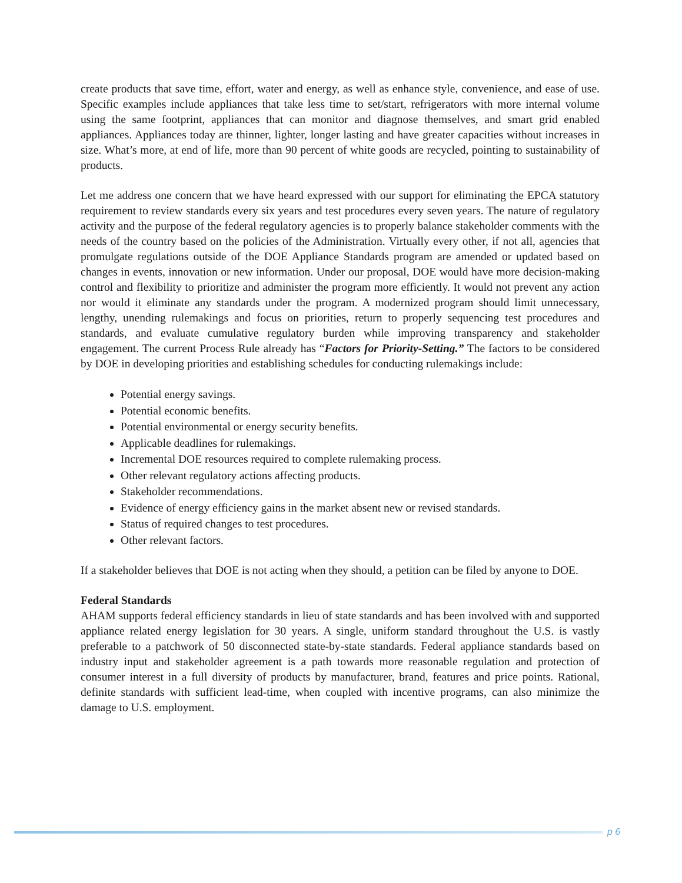create products that save time, effort, water and energy, as well as enhance style, convenience, and ease of use. Specific examples include appliances that take less time to set/start, refrigerators with more internal volume using the same footprint, appliances that can monitor and diagnose themselves, and smart grid enabled appliances. Appliances today are thinner, lighter, longer lasting and have greater capacities without increases in size. What’s more, at end of life, more than 90 percent of white goods are recycled, pointing to sustainability of products.
Let me address one concern that we have heard expressed with our support for eliminating the EPCA statutory requirement to review standards every six years and test procedures every seven years. The nature of regulatory activity and the purpose of the federal regulatory agencies is to properly balance stakeholder comments with the needs of the country based on the policies of the Administration. Virtually every other, if not all, agencies that promulgate regulations outside of the DOE Appliance Standards program are amended or updated based on changes in events, innovation or new information. Under our proposal, DOE would have more decision-making control and flexibility to prioritize and administer the program more efficiently. It would not prevent any action nor would it eliminate any standards under the program. A modernized program should limit unnecessary, lengthy, unending rulemakings and focus on priorities, return to properly sequencing test procedures and standards, and evaluate cumulative regulatory burden while improving transparency and stakeholder engagement. The current Process Rule already has “Factors for Priority-Setting.” The factors to be considered by DOE in developing priorities and establishing schedules for conducting rulemakings include:
Potential energy savings.
Potential economic benefits.
Potential environmental or energy security benefits.
Applicable deadlines for rulemakings.
Incremental DOE resources required to complete rulemaking process.
Other relevant regulatory actions affecting products.
Stakeholder recommendations.
Evidence of energy efficiency gains in the market absent new or revised standards.
Status of required changes to test procedures.
Other relevant factors.
If a stakeholder believes that DOE is not acting when they should, a petition can be filed by anyone to DOE.
Federal Standards
AHAM supports federal efficiency standards in lieu of state standards and has been involved with and supported appliance related energy legislation for 30 years. A single, uniform standard throughout the U.S. is vastly preferable to a patchwork of 50 disconnected state-by-state standards. Federal appliance standards based on industry input and stakeholder agreement is a path towards more reasonable regulation and protection of consumer interest in a full diversity of products by manufacturer, brand, features and price points. Rational, definite standards with sufficient lead-time, when coupled with incentive programs, can also minimize the damage to U.S. employment.
p 6